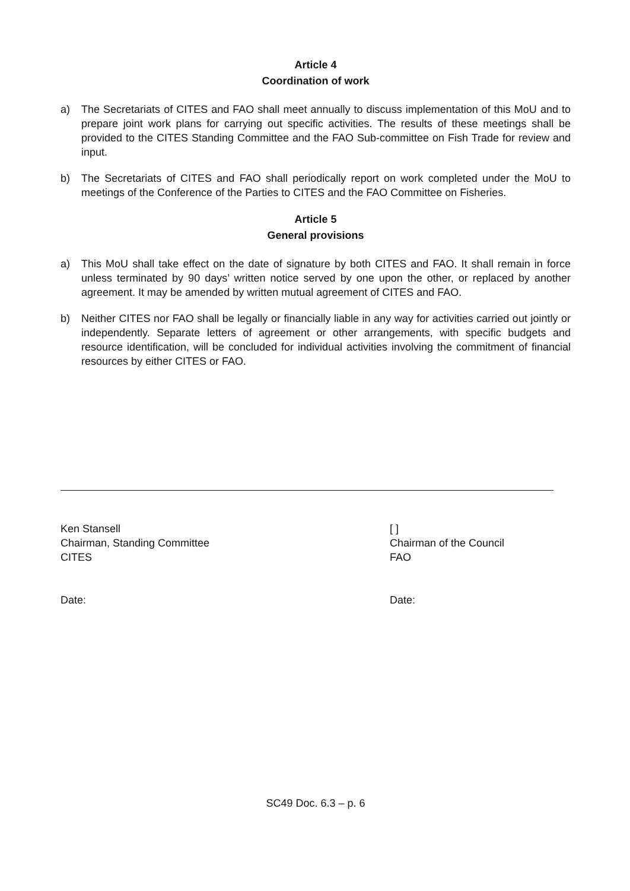Article 4
Coordination of work
a) The Secretariats of CITES and FAO shall meet annually to discuss implementation of this MoU and to prepare joint work plans for carrying out specific activities. The results of these meetings shall be provided to the CITES Standing Committee and the FAO Sub-committee on Fish Trade for review and input.
b) The Secretariats of CITES and FAO shall periodically report on work completed under the MoU to meetings of the Conference of the Parties to CITES and the FAO Committee on Fisheries.
Article 5
General provisions
a) This MoU shall take effect on the date of signature by both CITES and FAO. It shall remain in force unless terminated by 90 days’ written notice served by one upon the other, or replaced by another agreement. It may be amended by written mutual agreement of CITES and FAO.
b) Neither CITES nor FAO shall be legally or financially liable in any way for activities carried out jointly or independently. Separate letters of agreement or other arrangements, with specific budgets and resource identification, will be concluded for individual activities involving the commitment of financial resources by either CITES or FAO.
Ken Stansell
Chairman, Standing Committee
CITES
Date:
[ ]
Chairman of the Council
FAO
Date:
SC49 Doc. 6.3 – p. 6